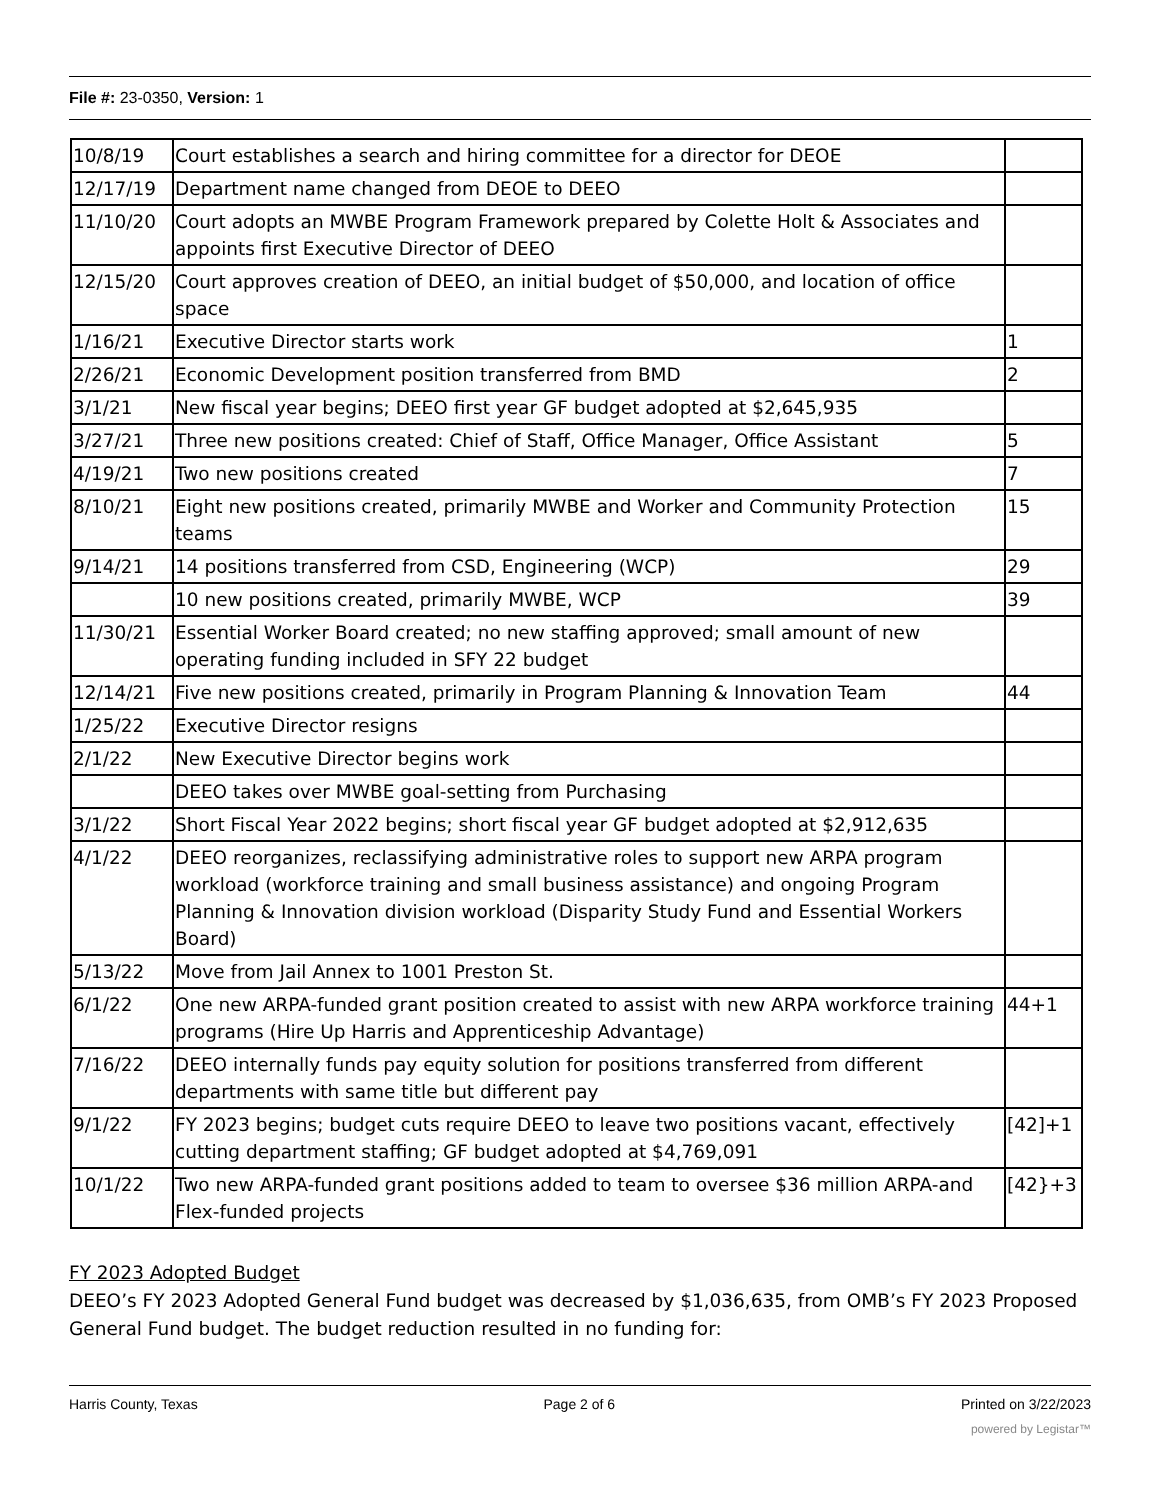File #: 23-0350, Version: 1
| 10/8/19 | Court establishes a search and hiring committee for a director for DEOE | |
| 12/17/19 | Department name changed from DEOE to DEEO | |
| 11/10/20 | Court adopts an MWBE Program Framework prepared by Colette Holt & Associates and appoints first Executive Director of DEEO | |
| 12/15/20 | Court approves creation of DEEO, an initial budget of $50,000, and location of office space | |
| 1/16/21 | Executive Director starts work | 1 |
| 2/26/21 | Economic Development position transferred from BMD | 2 |
| 3/1/21 | New fiscal year begins; DEEO first year GF budget adopted at $2,645,935 | |
| 3/27/21 | Three new positions created: Chief of Staff, Office Manager, Office Assistant | 5 |
| 4/19/21 | Two new positions created | 7 |
| 8/10/21 | Eight new positions created, primarily MWBE and Worker and Community Protection teams | 15 |
| 9/14/21 | 14 positions transferred from CSD, Engineering (WCP) | 29 |
| | 10 new positions created, primarily MWBE, WCP | 39 |
| 11/30/21 | Essential Worker Board created; no new staffing approved; small amount of new operating funding included in SFY 22 budget | |
| 12/14/21 | Five new positions created, primarily in Program Planning & Innovation Team | 44 |
| 1/25/22 | Executive Director resigns | |
| 2/1/22 | New Executive Director begins work | |
| | DEEO takes over MWBE goal-setting from Purchasing | |
| 3/1/22 | Short Fiscal Year 2022 begins; short fiscal year GF budget adopted at $2,912,635 | |
| 4/1/22 | DEEO reorganizes, reclassifying administrative roles to support new ARPA program workload (workforce training and small business assistance) and ongoing Program Planning & Innovation division workload (Disparity Study Fund and Essential Workers Board) | |
| 5/13/22 | Move from Jail Annex to 1001 Preston St. | |
| 6/1/22 | One new ARPA-funded grant position created to assist with new ARPA workforce training programs (Hire Up Harris and Apprenticeship Advantage) | 44+1 |
| 7/16/22 | DEEO internally funds pay equity solution for positions transferred from different departments with same title but different pay | |
| 9/1/22 | FY 2023 begins; budget cuts require DEEO to leave two positions vacant, effectively cutting department staffing; GF budget adopted at $4,769,091 | [42]+1 |
| 10/1/22 | Two new ARPA-funded grant positions added to team to oversee $36 million ARPA-and Flex-funded projects | [42}+3 |
FY 2023 Adopted Budget
DEEO’s FY 2023 Adopted General Fund budget was decreased by $1,036,635, from OMB’s FY 2023 Proposed General Fund budget. The budget reduction resulted in no funding for:
Harris County, Texas Page 2 of 6 Printed on 3/22/2023
powered by Legistar™